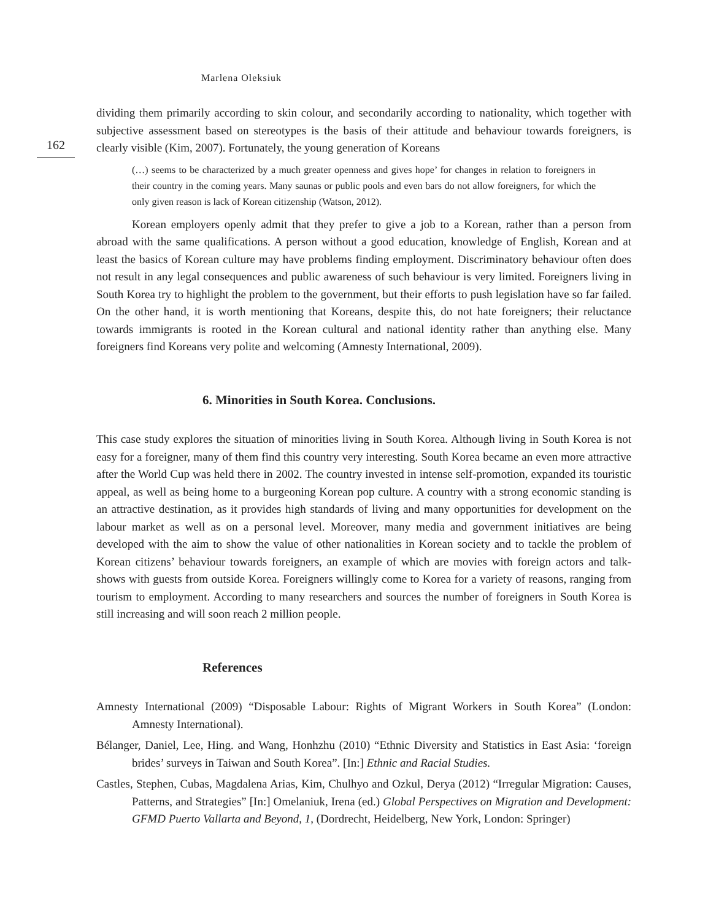Marlena Oleksiuk
162
dividing them primarily according to skin colour, and secondarily according to nationality, which together with subjective assessment based on stereotypes is the basis of their attitude and behaviour towards foreigners, is clearly visible (Kim, 2007). Fortunately, the young generation of Koreans
(…) seems to be characterized by a much greater openness and gives hope’ for changes in relation to foreigners in their country in the coming years. Many saunas or public pools and even bars do not allow foreigners, for which the only given reason is lack of Korean citizenship (Watson, 2012).
Korean employers openly admit that they prefer to give a job to a Korean, rather than a person from abroad with the same qualifications. A person without a good education, knowledge of English, Korean and at least the basics of Korean culture may have problems finding employment. Discriminatory behaviour often does not result in any legal consequences and public awareness of such behaviour is very limited. Foreigners living in South Korea try to highlight the problem to the government, but their efforts to push legislation have so far failed. On the other hand, it is worth mentioning that Koreans, despite this, do not hate foreigners; their reluctance towards immigrants is rooted in the Korean cultural and national identity rather than anything else. Many foreigners find Koreans very polite and welcoming (Amnesty International, 2009).
6. Minorities in South Korea. Conclusions.
This case study explores the situation of minorities living in South Korea. Although living in South Korea is not easy for a foreigner, many of them find this country very interesting. South Korea became an even more attractive after the World Cup was held there in 2002. The country invested in intense self-promotion, expanded its touristic appeal, as well as being home to a burgeoning Korean pop culture. A country with a strong economic standing is an attractive destination, as it provides high standards of living and many opportunities for development on the labour market as well as on a personal level. Moreover, many media and government initiatives are being developed with the aim to show the value of other nationalities in Korean society and to tackle the problem of Korean citizens’ behaviour towards foreigners, an example of which are movies with foreign actors and talk-shows with guests from outside Korea. Foreigners willingly come to Korea for a variety of reasons, ranging from tourism to employment. According to many researchers and sources the number of foreigners in South Korea is still increasing and will soon reach 2 million people.
References
Amnesty International (2009) “Disposable Labour: Rights of Migrant Workers in South Korea” (London: Amnesty International).
Bélanger, Daniel, Lee, Hing. and Wang, Honhzhu (2010) “Ethnic Diversity and Statistics in East Asia: ‘foreign brides’ surveys in Taiwan and South Korea”. [In:] Ethnic and Racial Studies.
Castles, Stephen, Cubas, Magdalena Arias, Kim, Chulhyo and Ozkul, Derya (2012) “Irregular Migration: Causes, Patterns, and Strategies” [In:] Omelaniuk, Irena (ed.) Global Perspectives on Migration and Development: GFMD Puerto Vallarta and Beyond, 1, (Dordrecht, Heidelberg, New York, London: Springer)